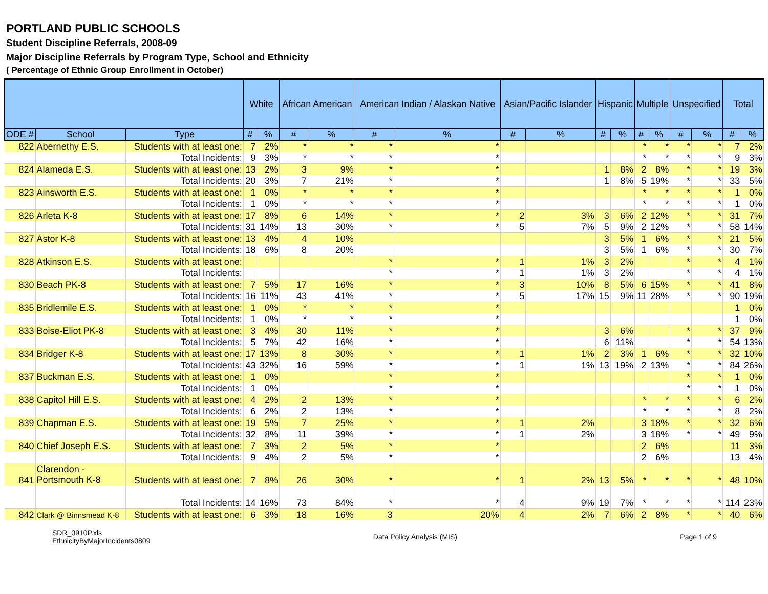PORTLAND PUBLIC SCHOOLS
Student Discipline Referrals, 2008-09
Major Discipline Referrals by Program Type, School and Ethnicity
( Percentage of Ethnic Group Enrollment in October)
| | | | White | | African American | | American Indian / Alaskan Native | | Asian/Pacific Islander | | Hispanic | | Multiple | | Unspecified | | Total | |
| --- | --- | --- | --- | --- | --- | --- | --- | --- | --- | --- | --- | --- | --- | --- | --- | --- | --- | --- |
| ODE # | School | Type | # | % | # | % | # | % | # | % | # | % | # | % | # | % | # | % |
| 822 | Abernethy E.S. | Students with at least one: | 7 | 2% | * | * | * | * | | | | | * | * | * | * | 7 | 2% |
| | | Total Incidents: | 9 | 3% | * | * | * | * | | | | | * | * | * | * | 9 | 3% |
| 824 | Alameda E.S. | Students with at least one: | 13 | 2% | 3 | 9% | * | * | | | 1 | 8% | 2 | 8% | * | * | 19 | 3% |
| | | Total Incidents: | 20 | 3% | 7 | 21% | * | * | | | 1 | 8% | 5 | 19% | * | * | 33 | 5% |
| 823 | Ainsworth E.S. | Students with at least one: | 1 | 0% | * | * | * | * | | | | | * | * | * | * | 1 | 0% |
| | | Total Incidents: | 1 | 0% | * | * | * | * | | | | | * | * | * | * | 1 | 0% |
| 826 | Arleta K-8 | Students with at least one: | 17 | 8% | 6 | 14% | * | * | 2 | 3% | 3 | 6% | 2 | 12% | * | * | 31 | 7% |
| | | Total Incidents: | 31 | 14% | 13 | 30% | * | * | 5 | 7% | 5 | 9% | 2 | 12% | * | * | 58 | 14% |
| 827 | Astor K-8 | Students with at least one: | 13 | 4% | 4 | 10% | | | | | 3 | 5% | 1 | 6% | * | * | 21 | 5% |
| | | Total Incidents: | 18 | 6% | 8 | 20% | | | | | 3 | 5% | 1 | 6% | * | * | 30 | 7% |
| 828 | Atkinson E.S. | Students with at least one: | | | | | * | * | 1 | 1% | 3 | 2% | | | * | * | 4 | 1% |
| | | Total Incidents: | | | | | * | * | 1 | 1% | 3 | 2% | | | * | * | 4 | 1% |
| 830 | Beach PK-8 | Students with at least one: | 7 | 5% | 17 | 16% | * | * | 3 | 10% | 8 | 5% | 6 | 15% | * | * | 41 | 8% |
| | | Total Incidents: | 16 | 11% | 43 | 41% | * | * | 5 | 17% | 15 | 9% | 11 | 28% | * | * | 90 | 19% |
| 835 | Bridlemile E.S. | Students with at least one: | 1 | 0% | * | * | * | * | | | | | | | | | 1 | 0% |
| | | Total Incidents: | 1 | 0% | * | * | * | * | | | | | | | | | 1 | 0% |
| 833 | Boise-Eliot PK-8 | Students with at least one: | 3 | 4% | 30 | 11% | * | * | | | 3 | 6% | | | * | * | 37 | 9% |
| | | Total Incidents: | 5 | 7% | 42 | 16% | * | * | | | 6 | 11% | | | * | * | 54 | 13% |
| 834 | Bridger K-8 | Students with at least one: | 17 | 13% | 8 | 30% | * | * | 1 | 1% | 2 | 3% | 1 | 6% | * | * | 32 | 10% |
| | | Total Incidents: | 43 | 32% | 16 | 59% | * | * | 1 | 1% | 13 | 19% | 2 | 13% | * | * | 84 | 26% |
| 837 | Buckman E.S. | Students with at least one: | 1 | 0% | | | * | * | | | | | | | * | * | 1 | 0% |
| | | Total Incidents: | 1 | 0% | | | * | * | | | | | | | * | * | 1 | 0% |
| 838 | Capitol Hill E.S. | Students with at least one: | 4 | 2% | 2 | 13% | * | * | | | | | * | * | * | * | 6 | 2% |
| | | Total Incidents: | 6 | 2% | 2 | 13% | * | * | | | | | * | * | * | * | 8 | 2% |
| 839 | Chapman E.S. | Students with at least one: | 19 | 5% | 7 | 25% | * | * | 1 | 2% | | | 3 | 18% | * | * | 32 | 6% |
| | | Total Incidents: | 32 | 8% | 11 | 39% | * | * | 1 | 2% | | | 3 | 18% | * | * | 49 | 9% |
| 840 | Chief Joseph E.S. | Students with at least one: | 7 | 3% | 2 | 5% | * | * | | | | | 2 | 6% | | | 11 | 3% |
| | | Total Incidents: | 9 | 4% | 2 | 5% | * | * | | | | | 2 | 6% | | | 13 | 4% |
| 841 | Clarendon - Portsmouth K-8 | Students with at least one: | 7 | 8% | 26 | 30% | * | * | 1 | 2% | 13 | 5% | * | * | * | * | 48 | 10% |
| | | Total Incidents: | 14 | 16% | 73 | 84% | * | * | 4 | 9% | 19 | 7% | * | * | * | * | 114 | 23% |
| 842 | Clark @ Binnsmead K-8 | Students with at least one: | 6 | 3% | 18 | 16% | 3 | 20% | 4 | 2% | 7 | 6% | 2 | 8% | * | * | 40 | 6% |
SDR_0910P.xls
EthnicityByMajorIncidents0809
Data Policy Analysis (MIS) Page 1 of 9